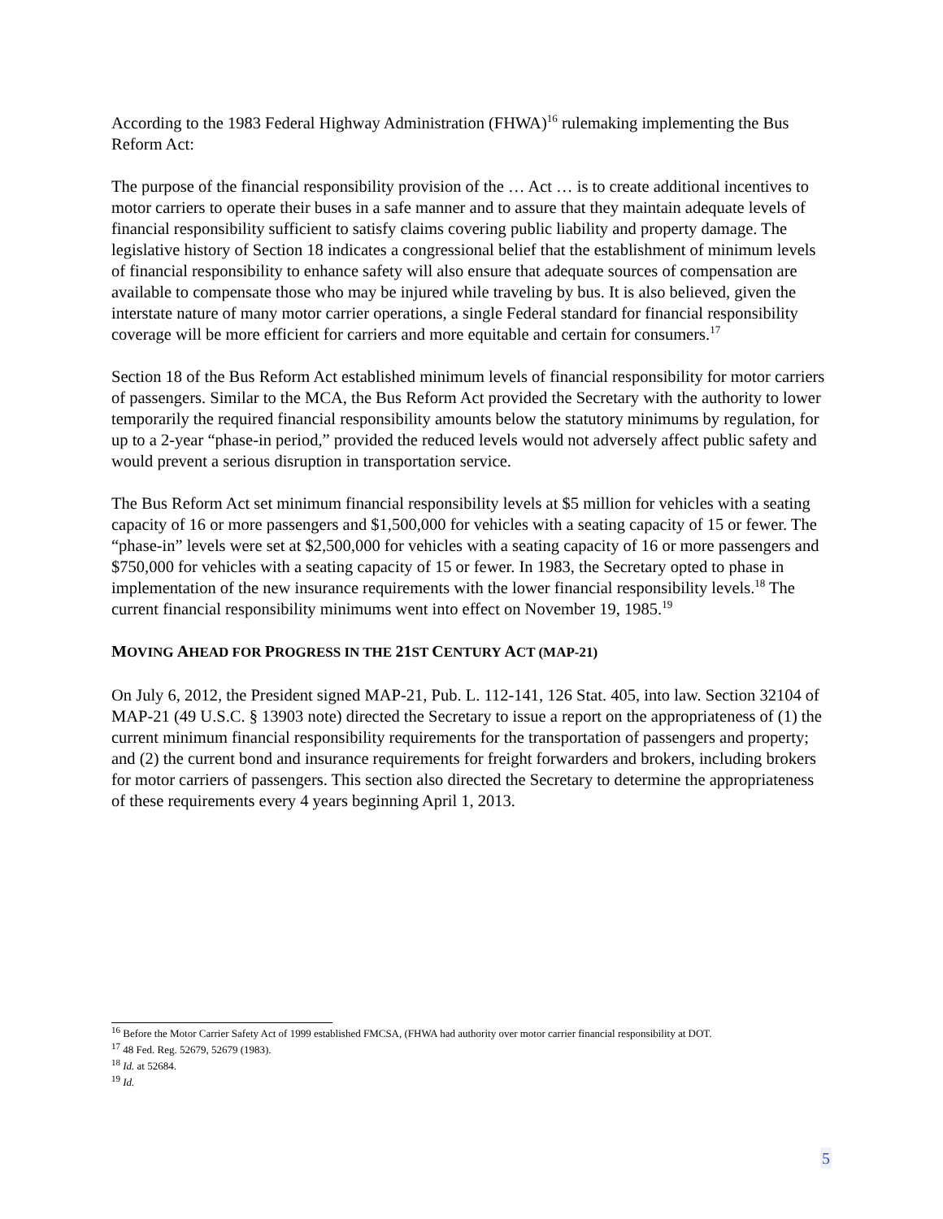According to the 1983 Federal Highway Administration (FHWA)<sup>16</sup> rulemaking implementing the Bus Reform Act:
The purpose of the financial responsibility provision of the … Act … is to create additional incentives to motor carriers to operate their buses in a safe manner and to assure that they maintain adequate levels of financial responsibility sufficient to satisfy claims covering public liability and property damage. The legislative history of Section 18 indicates a congressional belief that the establishment of minimum levels of financial responsibility to enhance safety will also ensure that adequate sources of compensation are available to compensate those who may be injured while traveling by bus. It is also believed, given the interstate nature of many motor carrier operations, a single Federal standard for financial responsibility coverage will be more efficient for carriers and more equitable and certain for consumers.<sup>17</sup>
Section 18 of the Bus Reform Act established minimum levels of financial responsibility for motor carriers of passengers. Similar to the MCA, the Bus Reform Act provided the Secretary with the authority to lower temporarily the required financial responsibility amounts below the statutory minimums by regulation, for up to a 2-year “phase-in period,” provided the reduced levels would not adversely affect public safety and would prevent a serious disruption in transportation service.
The Bus Reform Act set minimum financial responsibility levels at $5 million for vehicles with a seating capacity of 16 or more passengers and $1,500,000 for vehicles with a seating capacity of 15 or fewer. The “phase-in” levels were set at $2,500,000 for vehicles with a seating capacity of 16 or more passengers and $750,000 for vehicles with a seating capacity of 15 or fewer. In 1983, the Secretary opted to phase in implementation of the new insurance requirements with the lower financial responsibility levels.<sup>18</sup> The current financial responsibility minimums went into effect on November 19, 1985.<sup>19</sup>
MOVING AHEAD FOR PROGRESS IN THE 21 ST CENTURY ACT (MAP-21)
On July 6, 2012, the President signed MAP-21, Pub. L. 112-141, 126 Stat. 405, into law. Section 32104 of MAP-21 (49 U.S.C. § 13903 note) directed the Secretary to issue a report on the appropriateness of (1) the current minimum financial responsibility requirements for the transportation of passengers and property; and (2) the current bond and insurance requirements for freight forwarders and brokers, including brokers for motor carriers of passengers. This section also directed the Secretary to determine the appropriateness of these requirements every 4 years beginning April 1, 2013.
<sup>16</sup> Before the Motor Carrier Safety Act of 1999 established FMCSA, (FHWA had authority over motor carrier financial responsibility at DOT.
<sup>17</sup> 48 Fed. Reg. 52679, 52679 (1983).
<sup>18</sup> Id. at 52684.
<sup>19</sup> Id.
5